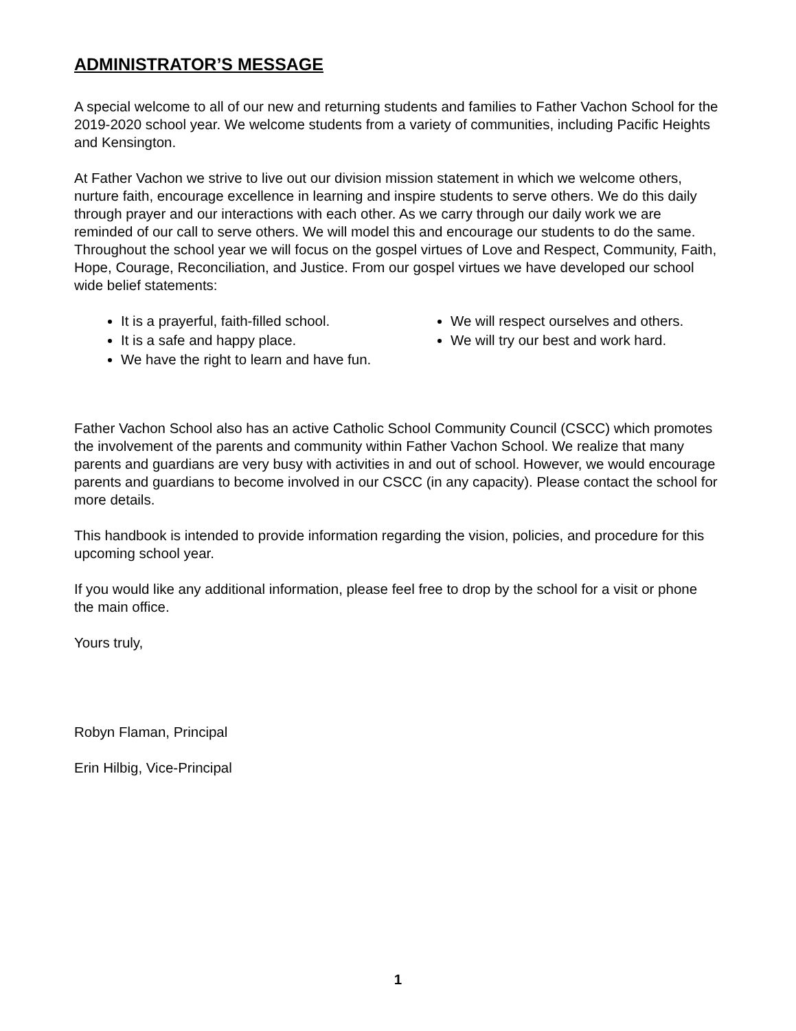ADMINISTRATOR’S MESSAGE
A special welcome to all of our new and returning students and families to Father Vachon School for the 2019-2020 school year. We welcome students from a variety of communities, including Pacific Heights and Kensington.
At Father Vachon we strive to live out our division mission statement in which we welcome others, nurture faith, encourage excellence in learning and inspire students to serve others. We do this daily through prayer and our interactions with each other. As we carry through our daily work we are reminded of our call to serve others. We will model this and encourage our students to do the same. Throughout the school year we will focus on the gospel virtues of Love and Respect, Community, Faith, Hope, Courage, Reconciliation, and Justice. From our gospel virtues we have developed our school wide belief statements:
It is a prayerful, faith-filled school.
It is a safe and happy place.
We have the right to learn and have fun.
We will respect ourselves and others.
We will try our best and work hard.
Father Vachon School also has an active Catholic School Community Council (CSCC) which promotes the involvement of the parents and community within Father Vachon School. We realize that many parents and guardians are very busy with activities in and out of school. However, we would encourage parents and guardians to become involved in our CSCC (in any capacity). Please contact the school for more details.
This handbook is intended to provide information regarding the vision, policies, and procedure for this upcoming school year.
If you would like any additional information, please feel free to drop by the school for a visit or phone the main office.
Yours truly,
Robyn Flaman, Principal
Erin Hilbig, Vice-Principal
1